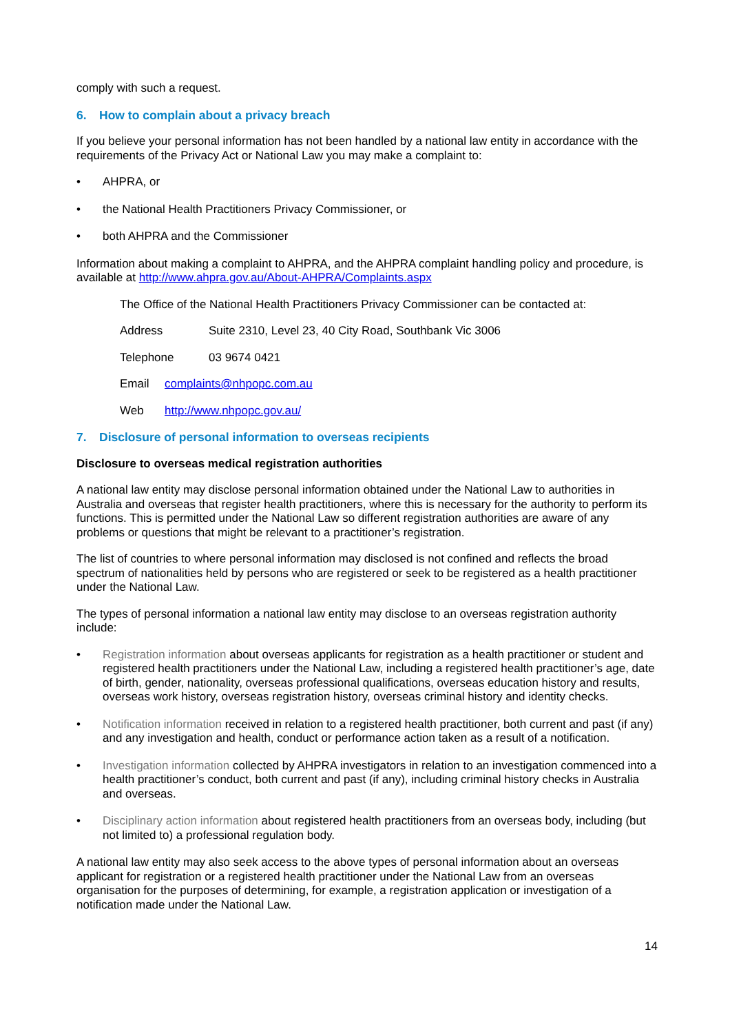comply with such a request.
6. How to complain about a privacy breach
If you believe your personal information has not been handled by a national law entity in accordance with the requirements of the Privacy Act or National Law you may make a complaint to:
• AHPRA, or
• the National Health Practitioners Privacy Commissioner, or
• both AHPRA and the Commissioner
Information about making a complaint to AHPRA, and the AHPRA complaint handling policy and procedure, is available at http://www.ahpra.gov.au/About-AHPRA/Complaints.aspx
The Office of the National Health Practitioners Privacy Commissioner can be contacted at:
Address Suite 2310, Level 23, 40 City Road, Southbank Vic 3006
Telephone 03 9674 0421
Email complaints@nhpopc.com.au
Web http://www.nhpopc.gov.au/
7. Disclosure of personal information to overseas recipients
Disclosure to overseas medical registration authorities
A national law entity may disclose personal information obtained under the National Law to authorities in Australia and overseas that register health practitioners, where this is necessary for the authority to perform its functions. This is permitted under the National Law so different registration authorities are aware of any problems or questions that might be relevant to a practitioner’s registration.
The list of countries to where personal information may disclosed is not confined and reflects the broad spectrum of nationalities held by persons who are registered or seek to be registered as a health practitioner under the National Law.
The types of personal information a national law entity may disclose to an overseas registration authority include:
• Registration information about overseas applicants for registration as a health practitioner or student and registered health practitioners under the National Law, including a registered health practitioner’s age, date of birth, gender, nationality, overseas professional qualifications, overseas education history and results, overseas work history, overseas registration history, overseas criminal history and identity checks.
• Notification information received in relation to a registered health practitioner, both current and past (if any) and any investigation and health, conduct or performance action taken as a result of a notification.
• Investigation information collected by AHPRA investigators in relation to an investigation commenced into a health practitioner’s conduct, both current and past (if any), including criminal history checks in Australia and overseas.
• Disciplinary action information about registered health practitioners from an overseas body, including (but not limited to) a professional regulation body.
A national law entity may also seek access to the above types of personal information about an overseas applicant for registration or a registered health practitioner under the National Law from an overseas organisation for the purposes of determining, for example, a registration application or investigation of a notification made under the National Law.
14